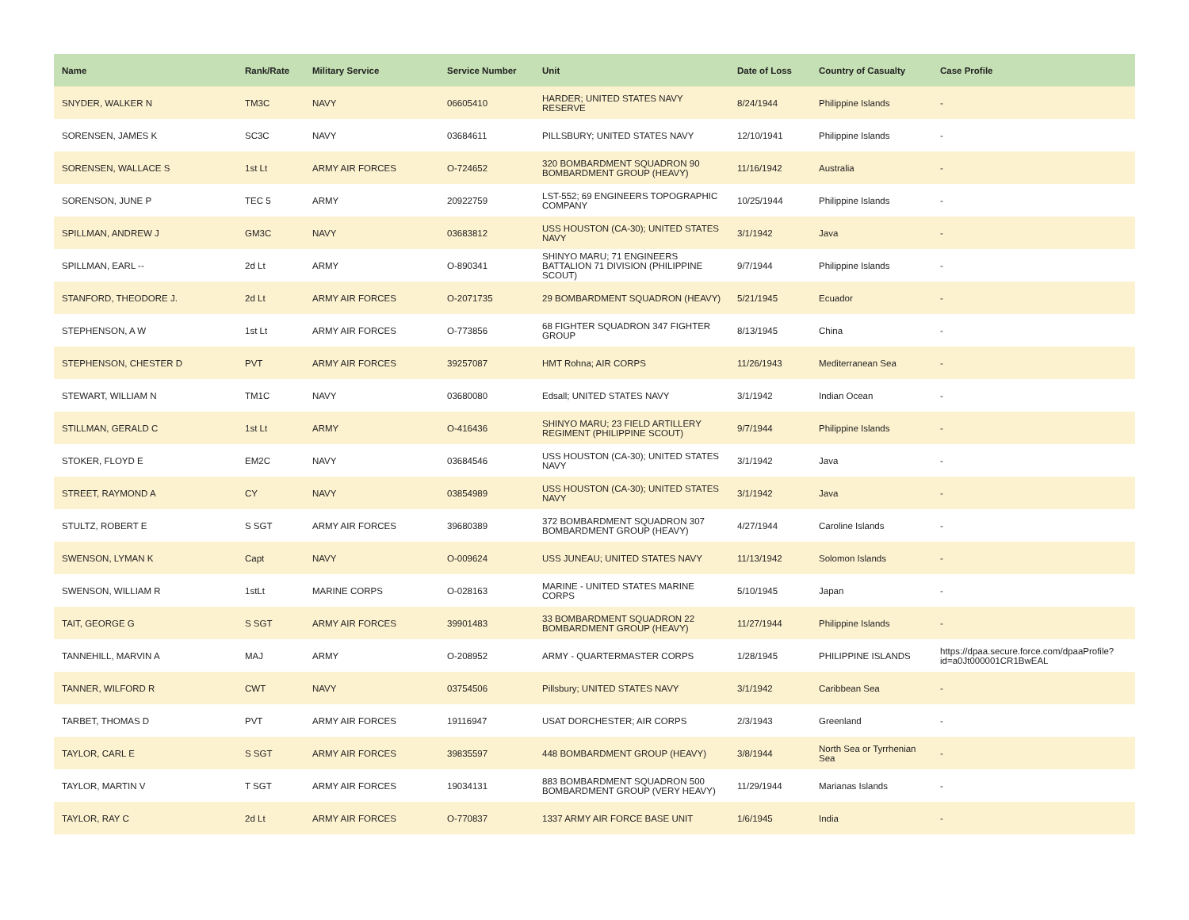| Name | Rank/Rate | Military Service | Service Number | Unit | Date of Loss | Country of Casualty | Case Profile |
| --- | --- | --- | --- | --- | --- | --- | --- |
| SNYDER, WALKER N | TM3C | NAVY | 06605410 | HARDER; UNITED STATES NAVY RESERVE | 8/24/1944 | Philippine Islands | - |
| SORENSEN, JAMES K | SC3C | NAVY | 03684611 | PILLSBURY; UNITED STATES NAVY | 12/10/1941 | Philippine Islands | - |
| SORENSEN, WALLACE S | 1st Lt | ARMY AIR FORCES | O-724652 | 320 BOMBARDMENT SQUADRON 90 BOMBARDMENT GROUP (HEAVY) | 11/16/1942 | Australia | - |
| SORENSON, JUNE P | TEC 5 | ARMY | 20922759 | LST-552; 69 ENGINEERS TOPOGRAPHIC COMPANY | 10/25/1944 | Philippine Islands | - |
| SPILLMAN, ANDREW J | GM3C | NAVY | 03683812 | USS HOUSTON (CA-30); UNITED STATES NAVY | 3/1/1942 | Java | - |
| SPILLMAN, EARL -- | 2d Lt | ARMY | O-890341 | SHINYO MARU; 71 ENGINEERS BATTALION 71 DIVISION (PHILIPPINE SCOUT) | 9/7/1944 | Philippine Islands | - |
| STANFORD, THEODORE J. | 2d Lt | ARMY AIR FORCES | O-2071735 | 29 BOMBARDMENT SQUADRON (HEAVY) | 5/21/1945 | Ecuador | - |
| STEPHENSON, A W | 1st Lt | ARMY AIR FORCES | O-773856 | 68 FIGHTER SQUADRON 347 FIGHTER GROUP | 8/13/1945 | China | - |
| STEPHENSON, CHESTER D | PVT | ARMY AIR FORCES | 39257087 | HMT Rohna; AIR CORPS | 11/26/1943 | Mediterranean Sea | - |
| STEWART, WILLIAM N | TM1C | NAVY | 03680080 | Edsall; UNITED STATES NAVY | 3/1/1942 | Indian Ocean | - |
| STILLMAN, GERALD C | 1st Lt | ARMY | O-416436 | SHINYO MARU; 23 FIELD ARTILLERY REGIMENT (PHILIPPINE SCOUT) | 9/7/1944 | Philippine Islands | - |
| STOKER, FLOYD E | EM2C | NAVY | 03684546 | USS HOUSTON (CA-30); UNITED STATES NAVY | 3/1/1942 | Java | - |
| STREET, RAYMOND A | CY | NAVY | 03854989 | USS HOUSTON (CA-30); UNITED STATES NAVY | 3/1/1942 | Java | - |
| STULTZ, ROBERT E | S SGT | ARMY AIR FORCES | 39680389 | 372 BOMBARDMENT SQUADRON 307 BOMBARDMENT GROUP (HEAVY) | 4/27/1944 | Caroline Islands | - |
| SWENSON, LYMAN K | Capt | NAVY | O-009624 | USS JUNEAU; UNITED STATES NAVY | 11/13/1942 | Solomon Islands | - |
| SWENSON, WILLIAM R | 1stLt | MARINE CORPS | O-028163 | MARINE - UNITED STATES MARINE CORPS | 5/10/1945 | Japan | - |
| TAIT, GEORGE G | S SGT | ARMY AIR FORCES | 39901483 | 33 BOMBARDMENT SQUADRON 22 BOMBARDMENT GROUP (HEAVY) | 11/27/1944 | Philippine Islands | - |
| TANNEHILL, MARVIN A | MAJ | ARMY | O-208952 | ARMY - QUARTERMASTER CORPS | 1/28/1945 | PHILIPPINE ISLANDS | https://dpaa.secure.force.com/dpaaProfile?id=a0Jt000001CR1BwEAL |
| TANNER, WILFORD R | CWT | NAVY | 03754506 | Pillsbury; UNITED STATES NAVY | 3/1/1942 | Caribbean Sea | - |
| TARBET, THOMAS D | PVT | ARMY AIR FORCES | 19116947 | USAT DORCHESTER; AIR CORPS | 2/3/1943 | Greenland | - |
| TAYLOR, CARL E | S SGT | ARMY AIR FORCES | 39835597 | 448 BOMBARDMENT GROUP (HEAVY) | 3/8/1944 | North Sea or Tyrrhenian Sea | - |
| TAYLOR, MARTIN V | T SGT | ARMY AIR FORCES | 19034131 | 883 BOMBARDMENT SQUADRON 500 BOMBARDMENT GROUP (VERY HEAVY) | 11/29/1944 | Marianas Islands | - |
| TAYLOR, RAY C | 2d Lt | ARMY AIR FORCES | O-770837 | 1337 ARMY AIR FORCE BASE UNIT | 1/6/1945 | India | - |